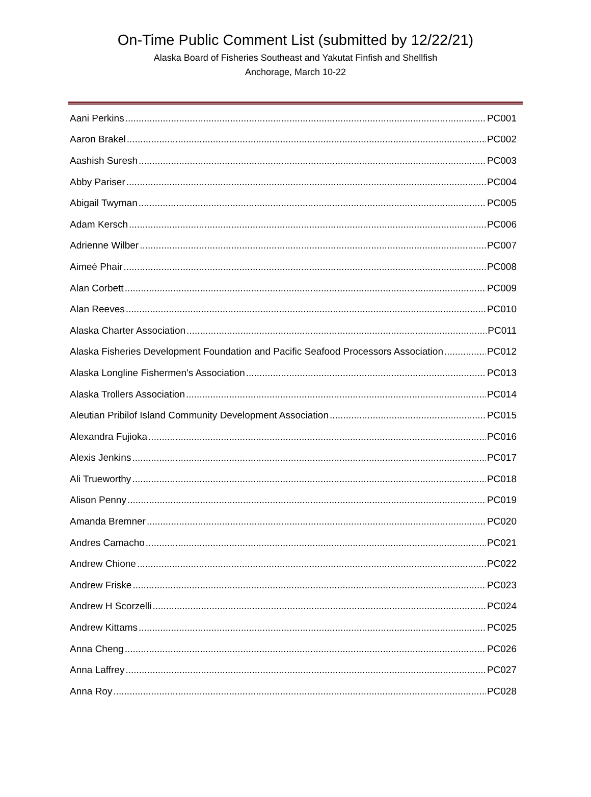On-Time Public Comment List (submitted by 12/22/21)
Alaska Board of Fisheries Southeast and Yakutat Finfish and Shellfish
Anchorage, March 10-22
Aani Perkins PC001
Aaron Brakel PC002
Aashish Suresh PC003
Abby Pariser PC004
Abigail Twyman PC005
Adam Kersch PC006
Adrienne Wilber PC007
Aimeé Phair PC008
Alan Corbett PC009
Alan Reeves PC010
Alaska Charter Association PC011
Alaska Fisheries Development Foundation and Pacific Seafood Processors Association PC012
Alaska Longline Fishermen's Association PC013
Alaska Trollers Association PC014
Aleutian Pribilof Island Community Development Association PC015
Alexandra Fujioka PC016
Alexis Jenkins PC017
Ali Trueworthy PC018
Alison Penny PC019
Amanda Bremner PC020
Andres Camacho PC021
Andrew Chione PC022
Andrew Friske PC023
Andrew H Scorzelli PC024
Andrew Kittams PC025
Anna Cheng PC026
Anna Laffrey PC027
Anna Roy PC028